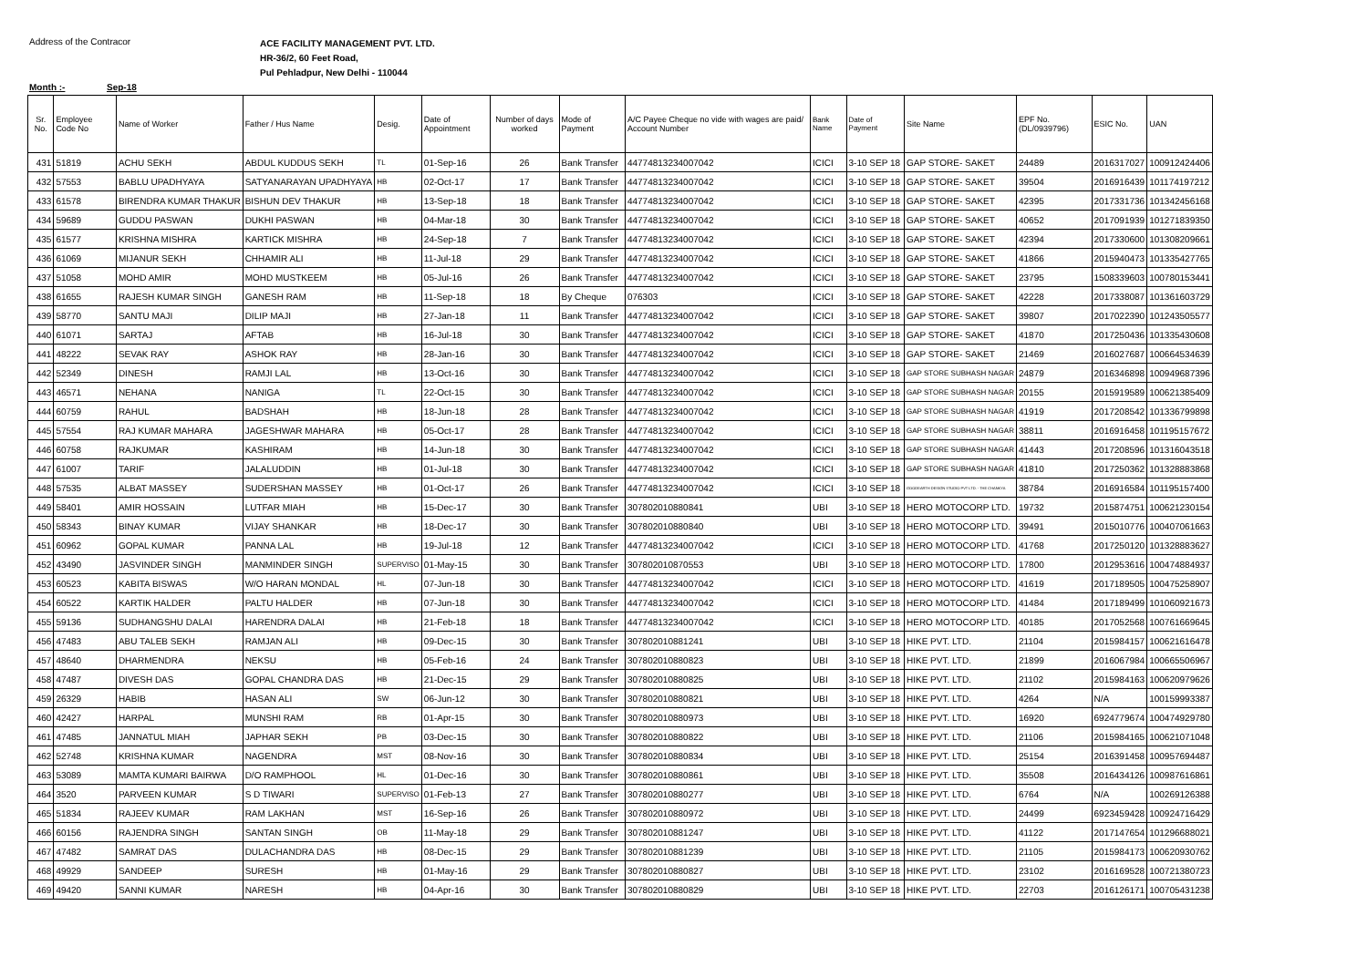Address of the Contracor
ACE FACILITY MANAGEMENT PVT. LTD.
HR-36/2, 60 Feet Road,
Pul Pehladpur, New Delhi - 110044
Month :- Sep-18
| Sr. No. | Employee Code No | Name of Worker | Father / Hus Name | Desig. | Date of Appointment | Number of days worked | Mode of Payment | A/C Payee Cheque no vide with wages are paid/ Account Number | Bank Name | Date of Payment | Site Name | EPF No. (DL/0939796) | ESIC No. | UAN |
| --- | --- | --- | --- | --- | --- | --- | --- | --- | --- | --- | --- | --- | --- | --- |
| 431 | 51819 | ACHU SEKH | ABDUL KUDDUS SEKH | TL | 01-Sep-16 | 26 | Bank Transfer | 44774813234007042 | ICICI | 3-10 SEP 18 | GAP STORE- SAKET | 24489 | 2016317027 | 100912424406 |
| 432 | 57553 | BABLU UPADHYAYA | SATYANARAYAN UPADHYAYA | HB | 02-Oct-17 | 17 | Bank Transfer | 44774813234007042 | ICICI | 3-10 SEP 18 | GAP STORE- SAKET | 39504 | 2016916439 | 101174197212 |
| 433 | 61578 | BIRENDRA KUMAR THAKUR | BISHUN DEV THAKUR | HB | 13-Sep-18 | 18 | Bank Transfer | 44774813234007042 | ICICI | 3-10 SEP 18 | GAP STORE- SAKET | 42395 | 2017331736 | 101342456168 |
| 434 | 59689 | GUDDU PASWAN | DUKHI PASWAN | HB | 04-Mar-18 | 30 | Bank Transfer | 44774813234007042 | ICICI | 3-10 SEP 18 | GAP STORE- SAKET | 40652 | 2017091939 | 101271839350 |
| 435 | 61577 | KRISHNA MISHRA | KARTICK MISHRA | HB | 24-Sep-18 | 7 | Bank Transfer | 44774813234007042 | ICICI | 3-10 SEP 18 | GAP STORE- SAKET | 42394 | 2017330600 | 101308209661 |
| 436 | 61069 | MIJANUR SEKH | CHHAMIR ALI | HB | 11-Jul-18 | 29 | Bank Transfer | 44774813234007042 | ICICI | 3-10 SEP 18 | GAP STORE- SAKET | 41866 | 2015940473 | 101335427765 |
| 437 | 51058 | MOHD AMIR | MOHD MUSTKEEM | HB | 05-Jul-16 | 26 | Bank Transfer | 44774813234007042 | ICICI | 3-10 SEP 18 | GAP STORE- SAKET | 23795 | 1508339603 | 100780153441 |
| 438 | 61655 | RAJESH KUMAR SINGH | GANESH RAM | HB | 11-Sep-18 | 18 | By Cheque | 076303 | ICICI | 3-10 SEP 18 | GAP STORE- SAKET | 42228 | 2017338087 | 101361603729 |
| 439 | 58770 | SANTU MAJI | DILIP MAJI | HB | 27-Jan-18 | 11 | Bank Transfer | 44774813234007042 | ICICI | 3-10 SEP 18 | GAP STORE- SAKET | 39807 | 2017022390 | 101243505577 |
| 440 | 61071 | SARTAJ | AFTAB | HB | 16-Jul-18 | 30 | Bank Transfer | 44774813234007042 | ICICI | 3-10 SEP 18 | GAP STORE- SAKET | 41870 | 2017250436 | 101335430608 |
| 441 | 48222 | SEVAK RAY | ASHOK RAY | HB | 28-Jan-16 | 30 | Bank Transfer | 44774813234007042 | ICICI | 3-10 SEP 18 | GAP STORE- SAKET | 21469 | 2016027687 | 100664534639 |
| 442 | 52349 | DINESH | RAMJI LAL | HB | 13-Oct-16 | 30 | Bank Transfer | 44774813234007042 | ICICI | 3-10 SEP 18 | GAP STORE SUBHASH NAGAR | 24879 | 2016346898 | 100949687396 |
| 443 | 46571 | NEHANA | NANIGA | TL | 22-Oct-15 | 30 | Bank Transfer | 44774813234007042 | ICICI | 3-10 SEP 18 | GAP STORE SUBHASH NAGAR | 20155 | 2015919589 | 100621385409 |
| 444 | 60759 | RAHUL | BADSHAH | HB | 18-Jun-18 | 28 | Bank Transfer | 44774813234007042 | ICICI | 3-10 SEP 18 | GAP STORE SUBHASH NAGAR | 41919 | 2017208542 | 101336799898 |
| 445 | 57554 | RAJ KUMAR MAHARA | JAGESHWAR MAHARA | HB | 05-Oct-17 | 28 | Bank Transfer | 44774813234007042 | ICICI | 3-10 SEP 18 | GAP STORE SUBHASH NAGAR | 38811 | 2016916458 | 101195157672 |
| 446 | 60758 | RAJKUMAR | KASHIRAM | HB | 14-Jun-18 | 30 | Bank Transfer | 44774813234007042 | ICICI | 3-10 SEP 18 | GAP STORE SUBHASH NAGAR | 41443 | 2017208596 | 101316043518 |
| 447 | 61007 | TARIF | JALALUDDIN | HB | 01-Jul-18 | 30 | Bank Transfer | 44774813234007042 | ICICI | 3-10 SEP 18 | GAP STORE SUBHASH NAGAR | 41810 | 2017250362 | 101328883868 |
| 448 | 57535 | ALBAT MASSEY | SUDERSHAN MASSEY | HB | 01-Oct-17 | 26 | Bank Transfer | 44774813234007042 | ICICI | 3-10 SEP 18 | GOODEARTH DESIGN STUDIO PVT LTD. - THE CHANKYA | 38784 | 2016916584 | 101195157400 |
| 449 | 58401 | AMIR HOSSAIN | LUTFAR MIAH | HB | 15-Dec-17 | 30 | Bank Transfer | 307802010880841 | UBI | 3-10 SEP 18 | HERO MOTOCORP LTD. | 19732 | 2015874751 | 100621230154 |
| 450 | 58343 | BINAY KUMAR | VIJAY SHANKAR | HB | 18-Dec-17 | 30 | Bank Transfer | 307802010880840 | UBI | 3-10 SEP 18 | HERO MOTOCORP LTD. | 39491 | 2015010776 | 100407061663 |
| 451 | 60962 | GOPAL KUMAR | PANNA LAL | HB | 19-Jul-18 | 12 | Bank Transfer | 44774813234007042 | ICICI | 3-10 SEP 18 | HERO MOTOCORP LTD. | 41768 | 2017250120 | 101328883627 |
| 452 | 43490 | JASVINDER SINGH | MANMINDER SINGH | SUPERVISO | 01-May-15 | 30 | Bank Transfer | 307802010870553 | UBI | 3-10 SEP 18 | HERO MOTOCORP LTD. | 17800 | 2012953616 | 100474884937 |
| 453 | 60523 | KABITA BISWAS | W/O HARAN MONDAL | HL | 07-Jun-18 | 30 | Bank Transfer | 44774813234007042 | ICICI | 3-10 SEP 18 | HERO MOTOCORP LTD. | 41619 | 2017189505 | 100475258907 |
| 454 | 60522 | KARTIK HALDER | PALTU HALDER | HB | 07-Jun-18 | 30 | Bank Transfer | 44774813234007042 | ICICI | 3-10 SEP 18 | HERO MOTOCORP LTD. | 41484 | 2017189499 | 101060921673 |
| 455 | 59136 | SUDHANGSHU DALAI | HARENDRA DALAI | HB | 21-Feb-18 | 18 | Bank Transfer | 44774813234007042 | ICICI | 3-10 SEP 18 | HERO MOTOCORP LTD. | 40185 | 2017052568 | 100761669645 |
| 456 | 47483 | ABU TALEB SEKH | RAMJAN ALI | HB | 09-Dec-15 | 30 | Bank Transfer | 307802010881241 | UBI | 3-10 SEP 18 | HIKE PVT. LTD. | 21104 | 2015984157 | 100621616478 |
| 457 | 48640 | DHARMENDRA | NEKSU | HB | 05-Feb-16 | 24 | Bank Transfer | 307802010880823 | UBI | 3-10 SEP 18 | HIKE PVT. LTD. | 21899 | 2016067984 | 100665506967 |
| 458 | 47487 | DIVESH DAS | GOPAL CHANDRA DAS | HB | 21-Dec-15 | 29 | Bank Transfer | 307802010880825 | UBI | 3-10 SEP 18 | HIKE PVT. LTD. | 21102 | 2015984163 | 100620979626 |
| 459 | 26329 | HABIB | HASAN ALI | SW | 06-Jun-12 | 30 | Bank Transfer | 307802010880821 | UBI | 3-10 SEP 18 | HIKE PVT. LTD. | 4264 | N/A | 100159993387 |
| 460 | 42427 | HARPAL | MUNSHI RAM | RB | 01-Apr-15 | 30 | Bank Transfer | 307802010880973 | UBI | 3-10 SEP 18 | HIKE PVT. LTD. | 16920 | 6924779674 | 100474929780 |
| 461 | 47485 | JANNATUL MIAH | JAPHAR SEKH | PB | 03-Dec-15 | 30 | Bank Transfer | 307802010880822 | UBI | 3-10 SEP 18 | HIKE PVT. LTD. | 21106 | 2015984165 | 100621071048 |
| 462 | 52748 | KRISHNA KUMAR | NAGENDRA | MST | 08-Nov-16 | 30 | Bank Transfer | 307802010880834 | UBI | 3-10 SEP 18 | HIKE PVT. LTD. | 25154 | 2016391458 | 100957694487 |
| 463 | 53089 | MAMTA KUMARI BAIRWA | D/O RAMPHOOL | HL | 01-Dec-16 | 30 | Bank Transfer | 307802010880861 | UBI | 3-10 SEP 18 | HIKE PVT. LTD. | 35508 | 2016434126 | 100987616861 |
| 464 | 3520 | PARVEEN KUMAR | S D TIWARI | SUPERVISO | 01-Feb-13 | 27 | Bank Transfer | 307802010880277 | UBI | 3-10 SEP 18 | HIKE PVT. LTD. | 6764 | N/A | 100269126388 |
| 465 | 51834 | RAJEEV KUMAR | RAM LAKHAN | MST | 16-Sep-16 | 26 | Bank Transfer | 307802010880972 | UBI | 3-10 SEP 18 | HIKE PVT. LTD. | 24499 | 6923459428 | 100924716429 |
| 466 | 60156 | RAJENDRA SINGH | SANTAN SINGH | OB | 11-May-18 | 29 | Bank Transfer | 307802010881247 | UBI | 3-10 SEP 18 | HIKE PVT. LTD. | 41122 | 2017147654 | 101296688021 |
| 467 | 47482 | SAMRAT DAS | DULACHANDRA DAS | HB | 08-Dec-15 | 29 | Bank Transfer | 307802010881239 | UBI | 3-10 SEP 18 | HIKE PVT. LTD. | 21105 | 2015984173 | 100620930762 |
| 468 | 49929 | SANDEEP | SURESH | HB | 01-May-16 | 29 | Bank Transfer | 307802010880827 | UBI | 3-10 SEP 18 | HIKE PVT. LTD. | 23102 | 2016169528 | 100721380723 |
| 469 | 49420 | SANNI KUMAR | NARESH | HB | 04-Apr-16 | 30 | Bank Transfer | 307802010880829 | UBI | 3-10 SEP 18 | HIKE PVT. LTD. | 22703 | 2016126171 | 100705431238 |